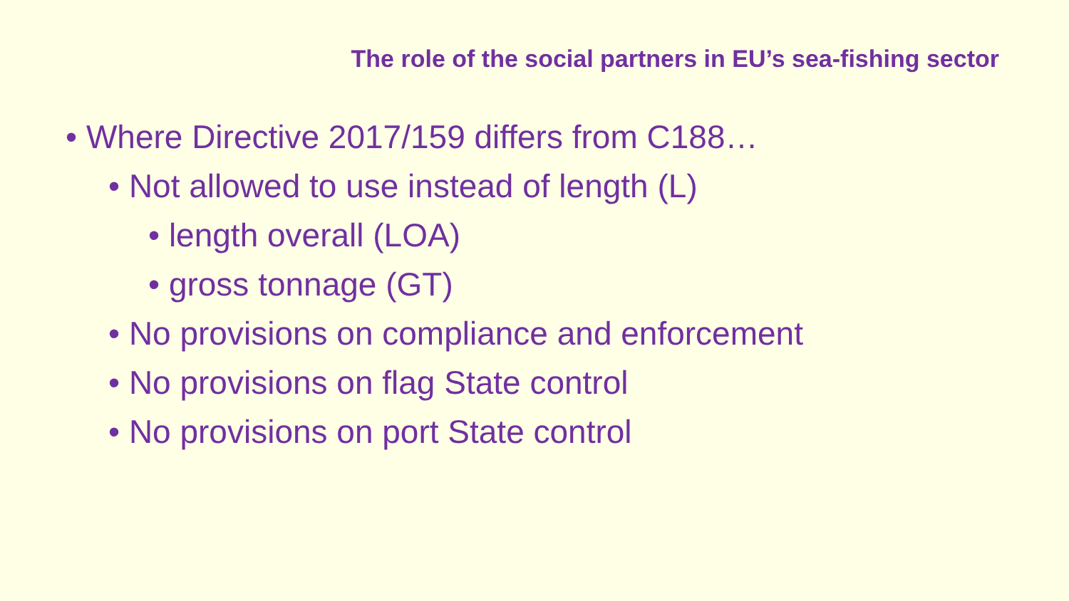The role of the social partners in EU’s sea-fishing sector
• Where Directive 2017/159 differs from C188…
• Not allowed to use instead of length (L)
• length overall (LOA)
• gross tonnage (GT)
• No provisions on compliance and enforcement
• No provisions on flag State control
• No provisions on port State control